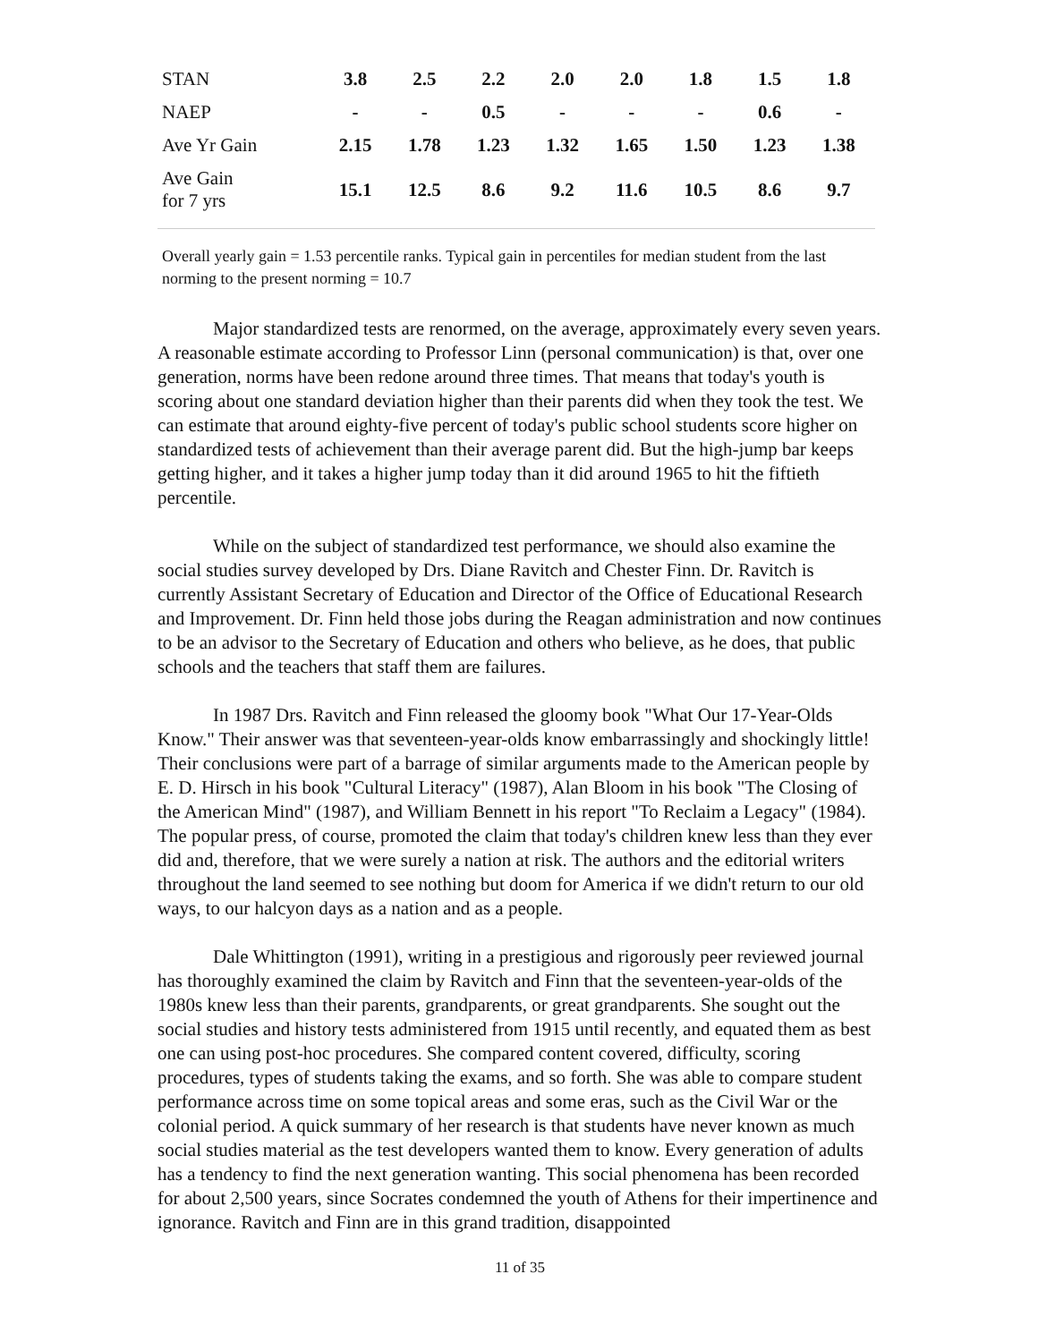| STAN | 3.8 | 2.5 | 2.2 | 2.0 | 2.0 | 1.8 | 1.5 | 1.8 |
| NAEP | - | - | 0.5 | - | - | - | 0.6 | - |
| Ave Yr Gain | 2.15 | 1.78 | 1.23 | 1.32 | 1.65 | 1.50 | 1.23 | 1.38 |
| Ave Gain for 7 yrs | 15.1 | 12.5 | 8.6 | 9.2 | 11.6 | 10.5 | 8.6 | 9.7 |
Overall yearly gain = 1.53 percentile ranks. Typical gain in percentiles for median student from the last norming to the present norming = 10.7
Major standardized tests are renormed, on the average, approximately every seven years. A reasonable estimate according to Professor Linn (personal communication) is that, over one generation, norms have been redone around three times. That means that today's youth is scoring about one standard deviation higher than their parents did when they took the test. We can estimate that around eighty-five percent of today's public school students score higher on standardized tests of achievement than their average parent did. But the high-jump bar keeps getting higher, and it takes a higher jump today than it did around 1965 to hit the fiftieth percentile.
While on the subject of standardized test performance, we should also examine the social studies survey developed by Drs. Diane Ravitch and Chester Finn. Dr. Ravitch is currently Assistant Secretary of Education and Director of the Office of Educational Research and Improvement. Dr. Finn held those jobs during the Reagan administration and now continues to be an advisor to the Secretary of Education and others who believe, as he does, that public schools and the teachers that staff them are failures.
In 1987 Drs. Ravitch and Finn released the gloomy book "What Our 17-Year-Olds Know." Their answer was that seventeen-year-olds know embarrassingly and shockingly little! Their conclusions were part of a barrage of similar arguments made to the American people by E. D. Hirsch in his book "Cultural Literacy" (1987), Alan Bloom in his book "The Closing of the American Mind" (1987), and William Bennett in his report "To Reclaim a Legacy" (1984). The popular press, of course, promoted the claim that today's children knew less than they ever did and, therefore, that we were surely a nation at risk. The authors and the editorial writers throughout the land seemed to see nothing but doom for America if we didn't return to our old ways, to our halcyon days as a nation and as a people.
Dale Whittington (1991), writing in a prestigious and rigorously peer reviewed journal has thoroughly examined the claim by Ravitch and Finn that the seventeen-year-olds of the 1980s knew less than their parents, grandparents, or great grandparents. She sought out the social studies and history tests administered from 1915 until recently, and equated them as best one can using post-hoc procedures. She compared content covered, difficulty, scoring procedures, types of students taking the exams, and so forth. She was able to compare student performance across time on some topical areas and some eras, such as the Civil War or the colonial period. A quick summary of her research is that students have never known as much social studies material as the test developers wanted them to know. Every generation of adults has a tendency to find the next generation wanting. This social phenomena has been recorded for about 2,500 years, since Socrates condemned the youth of Athens for their impertinence and ignorance. Ravitch and Finn are in this grand tradition, disappointed
11 of 35